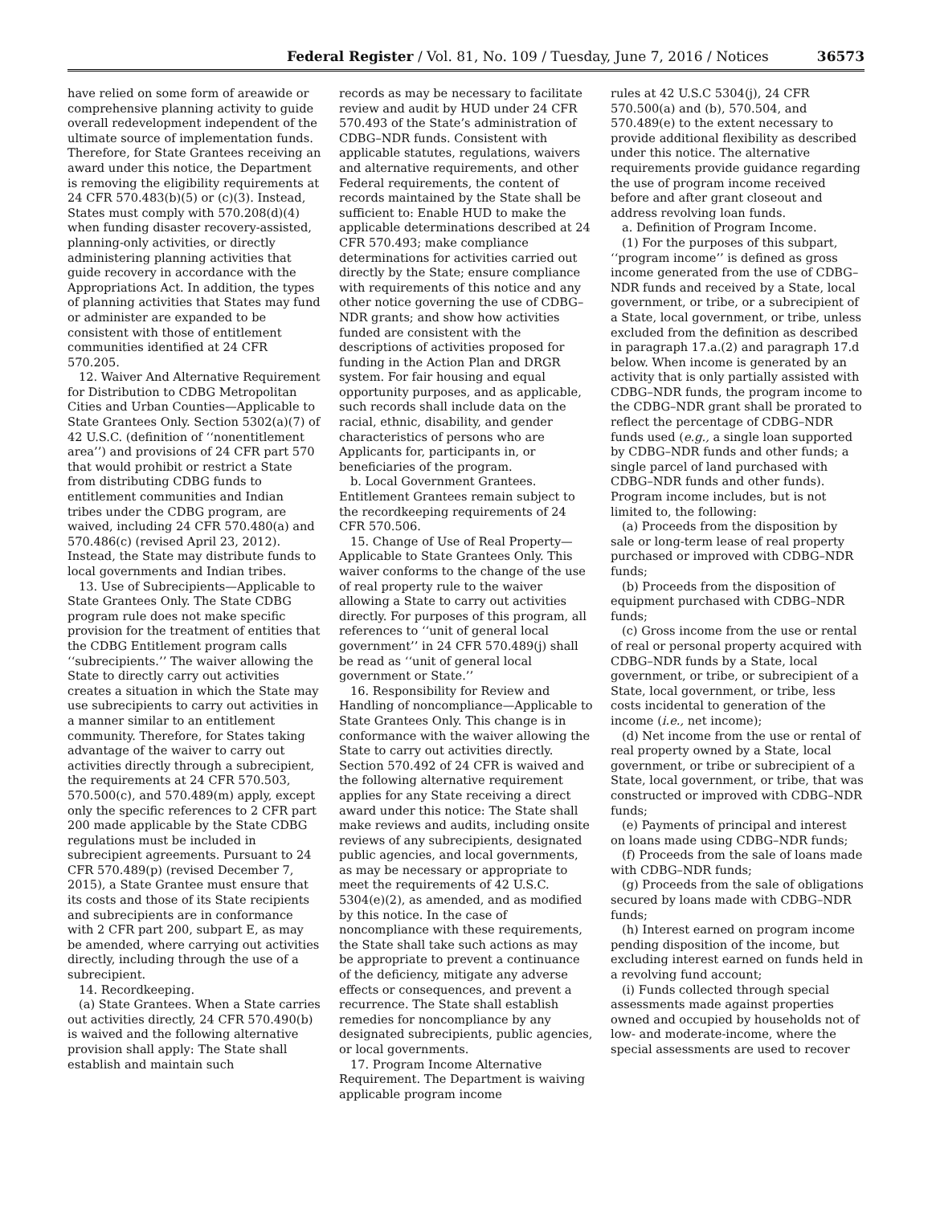Federal Register / Vol. 81, No. 109 / Tuesday, June 7, 2016 / Notices 36573
have relied on some form of areawide or comprehensive planning activity to guide overall redevelopment independent of the ultimate source of implementation funds. Therefore, for State Grantees receiving an award under this notice, the Department is removing the eligibility requirements at 24 CFR 570.483(b)(5) or (c)(3). Instead, States must comply with 570.208(d)(4) when funding disaster recovery-assisted, planning-only activities, or directly administering planning activities that guide recovery in accordance with the Appropriations Act. In addition, the types of planning activities that States may fund or administer are expanded to be consistent with those of entitlement communities identified at 24 CFR 570.205.
12. Waiver And Alternative Requirement for Distribution to CDBG Metropolitan Cities and Urban Counties—Applicable to State Grantees Only. Section 5302(a)(7) of 42 U.S.C. (definition of ‘‘nonentitlement area’’) and provisions of 24 CFR part 570 that would prohibit or restrict a State from distributing CDBG funds to entitlement communities and Indian tribes under the CDBG program, are waived, including 24 CFR 570.480(a) and 570.486(c) (revised April 23, 2012). Instead, the State may distribute funds to local governments and Indian tribes.
13. Use of Subrecipients—Applicable to State Grantees Only. The State CDBG program rule does not make specific provision for the treatment of entities that the CDBG Entitlement program calls ‘‘subrecipients.’’ The waiver allowing the State to directly carry out activities creates a situation in which the State may use subrecipients to carry out activities in a manner similar to an entitlement community. Therefore, for States taking advantage of the waiver to carry out activities directly through a subrecipient, the requirements at 24 CFR 570.503, 570.500(c), and 570.489(m) apply, except only the specific references to 2 CFR part 200 made applicable by the State CDBG regulations must be included in subrecipient agreements. Pursuant to 24 CFR 570.489(p) (revised December 7, 2015), a State Grantee must ensure that its costs and those of its State recipients and subrecipients are in conformance with 2 CFR part 200, subpart E, as may be amended, where carrying out activities directly, including through the use of a subrecipient.
14. Recordkeeping.
(a) State Grantees. When a State carries out activities directly, 24 CFR 570.490(b) is waived and the following alternative provision shall apply: The State shall establish and maintain such
records as may be necessary to facilitate review and audit by HUD under 24 CFR 570.493 of the State’s administration of CDBG–NDR funds. Consistent with applicable statutes, regulations, waivers and alternative requirements, and other Federal requirements, the content of records maintained by the State shall be sufficient to: Enable HUD to make the applicable determinations described at 24 CFR 570.493; make compliance determinations for activities carried out directly by the State; ensure compliance with requirements of this notice and any other notice governing the use of CDBG–NDR grants; and show how activities funded are consistent with the descriptions of activities proposed for funding in the Action Plan and DRGR system. For fair housing and equal opportunity purposes, and as applicable, such records shall include data on the racial, ethnic, disability, and gender characteristics of persons who are Applicants for, participants in, or beneficiaries of the program.
b. Local Government Grantees. Entitlement Grantees remain subject to the recordkeeping requirements of 24 CFR 570.506.
15. Change of Use of Real Property—Applicable to State Grantees Only. This waiver conforms to the change of the use of real property rule to the waiver allowing a State to carry out activities directly. For purposes of this program, all references to ‘‘unit of general local government’’ in 24 CFR 570.489(j) shall be read as ‘‘unit of general local government or State.’’
16. Responsibility for Review and Handling of noncompliance—Applicable to State Grantees Only. This change is in conformance with the waiver allowing the State to carry out activities directly. Section 570.492 of 24 CFR is waived and the following alternative requirement applies for any State receiving a direct award under this notice: The State shall make reviews and audits, including onsite reviews of any subrecipients, designated public agencies, and local governments, as may be necessary or appropriate to meet the requirements of 42 U.S.C. 5304(e)(2), as amended, and as modified by this notice. In the case of noncompliance with these requirements, the State shall take such actions as may be appropriate to prevent a continuance of the deficiency, mitigate any adverse effects or consequences, and prevent a recurrence. The State shall establish remedies for noncompliance by any designated subrecipients, public agencies, or local governments.
17. Program Income Alternative Requirement. The Department is waiving applicable program income
rules at 42 U.S.C 5304(j), 24 CFR 570.500(a) and (b), 570.504, and 570.489(e) to the extent necessary to provide additional flexibility as described under this notice. The alternative requirements provide guidance regarding the use of program income received before and after grant closeout and address revolving loan funds.
a. Definition of Program Income.
(1) For the purposes of this subpart, ‘‘program income’’ is defined as gross income generated from the use of CDBG–NDR funds and received by a State, local government, or tribe, or a subrecipient of a State, local government, or tribe, unless excluded from the definition as described in paragraph 17.a.(2) and paragraph 17.d below. When income is generated by an activity that is only partially assisted with CDBG–NDR funds, the program income to the CDBG–NDR grant shall be prorated to reflect the percentage of CDBG–NDR funds used (e.g., a single loan supported by CDBG–NDR funds and other funds; a single parcel of land purchased with CDBG–NDR funds and other funds). Program income includes, but is not limited to, the following:
(a) Proceeds from the disposition by sale or long-term lease of real property purchased or improved with CDBG–NDR funds;
(b) Proceeds from the disposition of equipment purchased with CDBG–NDR funds;
(c) Gross income from the use or rental of real or personal property acquired with CDBG–NDR funds by a State, local government, or tribe, or subrecipient of a State, local government, or tribe, less costs incidental to generation of the income (i.e., net income);
(d) Net income from the use or rental of real property owned by a State, local government, or tribe or subrecipient of a State, local government, or tribe, that was constructed or improved with CDBG–NDR funds;
(e) Payments of principal and interest on loans made using CDBG–NDR funds;
(f) Proceeds from the sale of loans made with CDBG–NDR funds;
(g) Proceeds from the sale of obligations secured by loans made with CDBG–NDR funds;
(h) Interest earned on program income pending disposition of the income, but excluding interest earned on funds held in a revolving fund account;
(i) Funds collected through special assessments made against properties owned and occupied by households not of low- and moderate-income, where the special assessments are used to recover